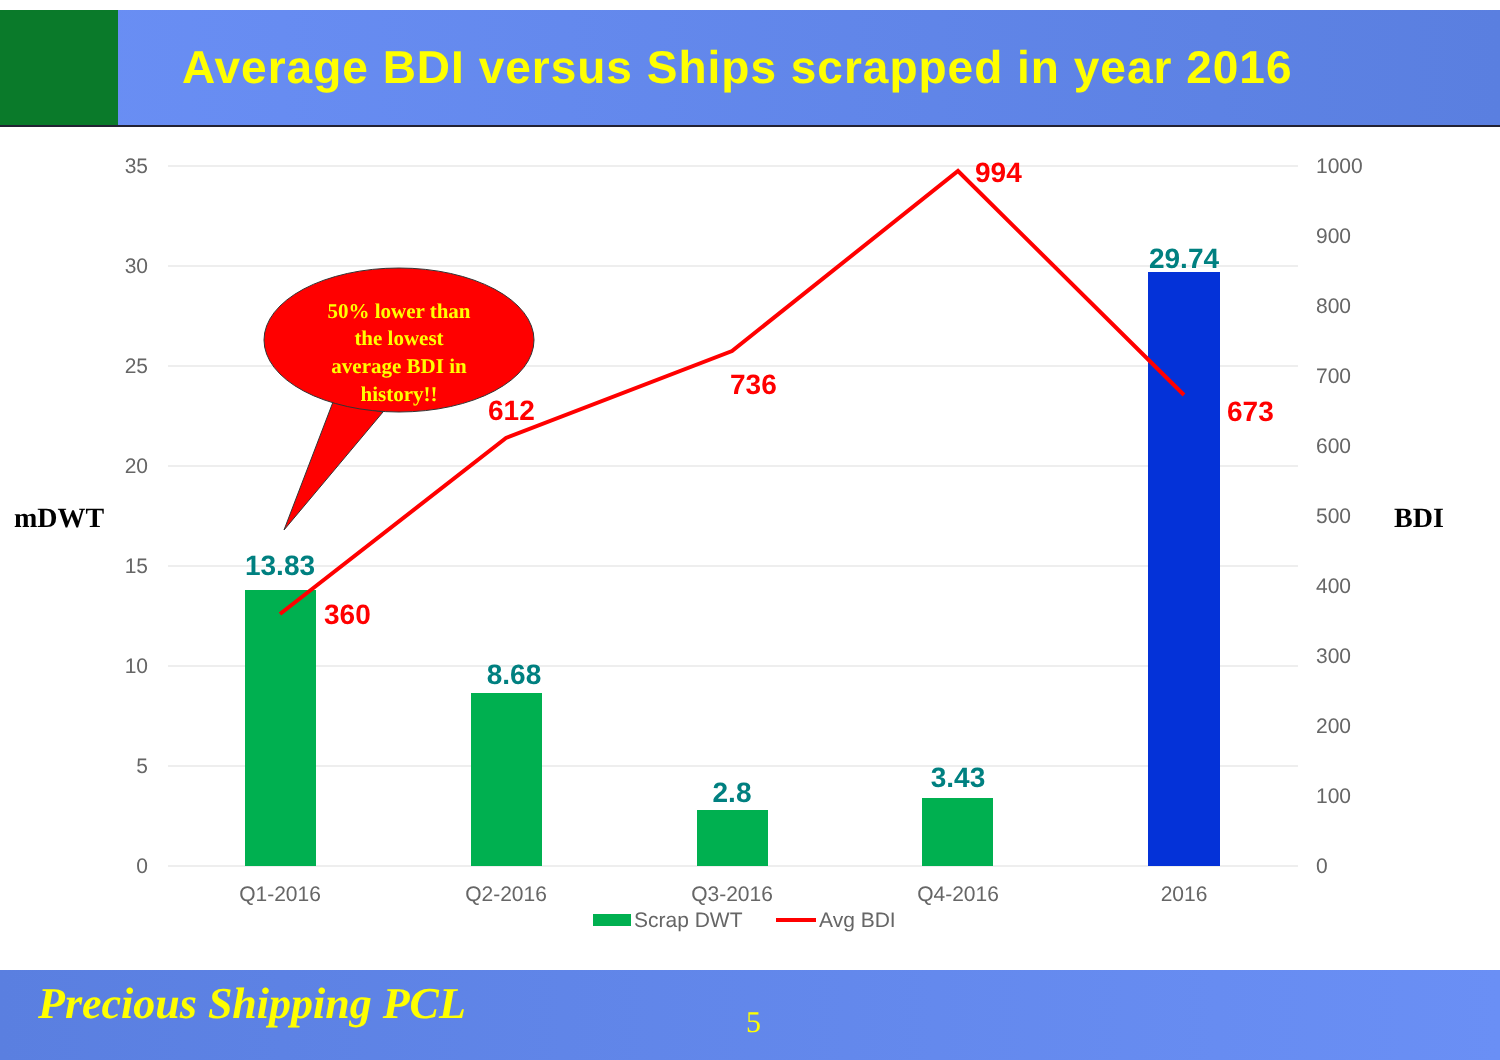Average BDI versus Ships scrapped in year 2016
35
30
25
20
15
10
5
0
1000
900
800
700
600
500
400
300
200
100
0
mDWT
BDI
13.83
8.68
2.8
3.43
29.74
360
612
736
994
673
Q1-2016
Q2-2016
Q3-2016
Q4-2016
2016
Scrap DWT
Avg BDI
50% lower than
the lowest
average BDI in
history!!
Precious Shipping PCL 5